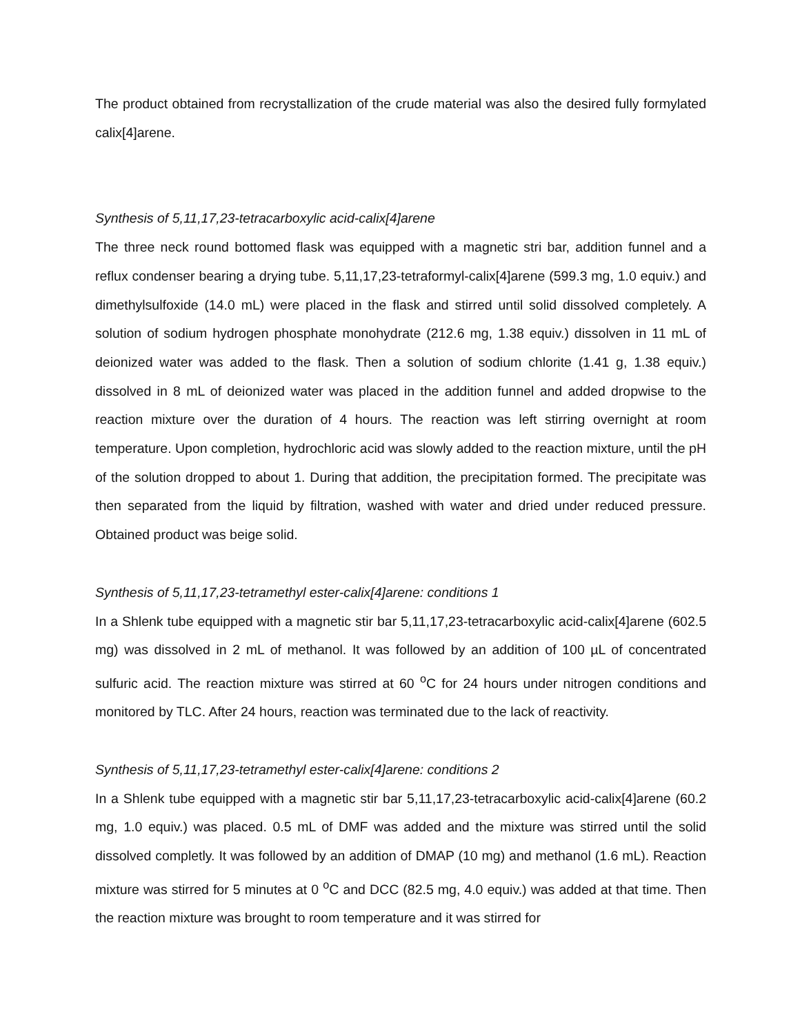The product obtained from recrystallization of the crude material was also the desired fully formylated calix[4]arene.
Synthesis of 5,11,17,23-tetracarboxylic acid-calix[4]arene
The three neck round bottomed flask was equipped with a magnetic stri bar, addition funnel and a reflux condenser bearing a drying tube. 5,11,17,23-tetraformyl-calix[4]arene (599.3 mg, 1.0 equiv.) and dimethylsulfoxide (14.0 mL) were placed in the flask and stirred until solid dissolved completely. A solution of sodium hydrogen phosphate monohydrate (212.6 mg, 1.38 equiv.) dissolven in 11 mL of deionized water was added to the flask. Then a solution of sodium chlorite (1.41 g, 1.38 equiv.) dissolved in 8 mL of deionized water was placed in the addition funnel and added dropwise to the reaction mixture over the duration of 4 hours. The reaction was left stirring overnight at room temperature. Upon completion, hydrochloric acid was slowly added to the reaction mixture, until the pH of the solution dropped to about 1. During that addition, the precipitation formed. The precipitate was then separated from the liquid by filtration, washed with water and dried under reduced pressure. Obtained product was beige solid.
Synthesis of 5,11,17,23-tetramethyl ester-calix[4]arene: conditions 1
In a Shlenk tube equipped with a magnetic stir bar 5,11,17,23-tetracarboxylic acid-calix[4]arene (602.5 mg) was dissolved in 2 mL of methanol. It was followed by an addition of 100 µL of concentrated sulfuric acid. The reaction mixture was stirred at 60 <sup>o</sup>C for 24 hours under nitrogen conditions and monitored by TLC. After 24 hours, reaction was terminated due to the lack of reactivity.
Synthesis of 5,11,17,23-tetramethyl ester-calix[4]arene: conditions 2
In a Shlenk tube equipped with a magnetic stir bar 5,11,17,23-tetracarboxylic acid-calix[4]arene (60.2 mg, 1.0 equiv.) was placed. 0.5 mL of DMF was added and the mixture was stirred until the solid dissolved completly. It was followed by an addition of DMAP (10 mg) and methanol (1.6 mL). Reaction mixture was stirred for 5 minutes at 0 <sup>o</sup>C and DCC (82.5 mg, 4.0 equiv.) was added at that time. Then the reaction mixture was brought to room temperature and it was stirred for